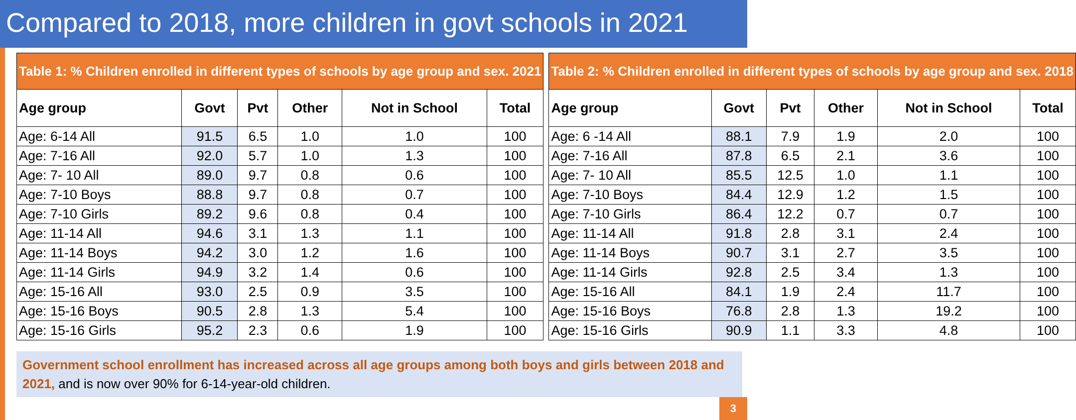Compared to 2018, more children in govt schools in 2021
| Table 1: % Children enrolled in different types of schools by age group and sex. 2021 | | | | | |
| --- | --- | --- | --- | --- | --- |
| Age group | Govt | Pvt | Other | Not in School | Total |
| Age: 6-14 All | 91.5 | 6.5 | 1.0 | 1.0 | 100 |
| Age: 7-16 All | 92.0 | 5.7 | 1.0 | 1.3 | 100 |
| Age: 7- 10 All | 89.0 | 9.7 | 0.8 | 0.6 | 100 |
| Age: 7-10 Boys | 88.8 | 9.7 | 0.8 | 0.7 | 100 |
| Age: 7-10 Girls | 89.2 | 9.6 | 0.8 | 0.4 | 100 |
| Age: 11-14 All | 94.6 | 3.1 | 1.3 | 1.1 | 100 |
| Age: 11-14 Boys | 94.2 | 3.0 | 1.2 | 1.6 | 100 |
| Age: 11-14 Girls | 94.9 | 3.2 | 1.4 | 0.6 | 100 |
| Age: 15-16 All | 93.0 | 2.5 | 0.9 | 3.5 | 100 |
| Age: 15-16 Boys | 90.5 | 2.8 | 1.3 | 5.4 | 100 |
| Age: 15-16 Girls | 95.2 | 2.3 | 0.6 | 1.9 | 100 |
| Table 2: % Children enrolled in different types of schools by age group and sex. 2018 | | | | | |
| --- | --- | --- | --- | --- | --- |
| Age group | Govt | Pvt | Other | Not in School | Total |
| Age: 6 -14 All | 88.1 | 7.9 | 1.9 | 2.0 | 100 |
| Age: 7-16 All | 87.8 | 6.5 | 2.1 | 3.6 | 100 |
| Age: 7- 10 All | 85.5 | 12.5 | 1.0 | 1.1 | 100 |
| Age: 7-10 Boys | 84.4 | 12.9 | 1.2 | 1.5 | 100 |
| Age: 7-10 Girls | 86.4 | 12.2 | 0.7 | 0.7 | 100 |
| Age: 11-14 All | 91.8 | 2.8 | 3.1 | 2.4 | 100 |
| Age: 11-14 Boys | 90.7 | 3.1 | 2.7 | 3.5 | 100 |
| Age: 11-14 Girls | 92.8 | 2.5 | 3.4 | 1.3 | 100 |
| Age: 15-16 All | 84.1 | 1.9 | 2.4 | 11.7 | 100 |
| Age: 15-16 Boys | 76.8 | 2.8 | 1.3 | 19.2 | 100 |
| Age: 15-16 Girls | 90.9 | 1.1 | 3.3 | 4.8 | 100 |
Government school enrollment has increased across all age groups among both boys and girls between 2018 and 2021, and is now over 90% for 6-14-year-old children.
3